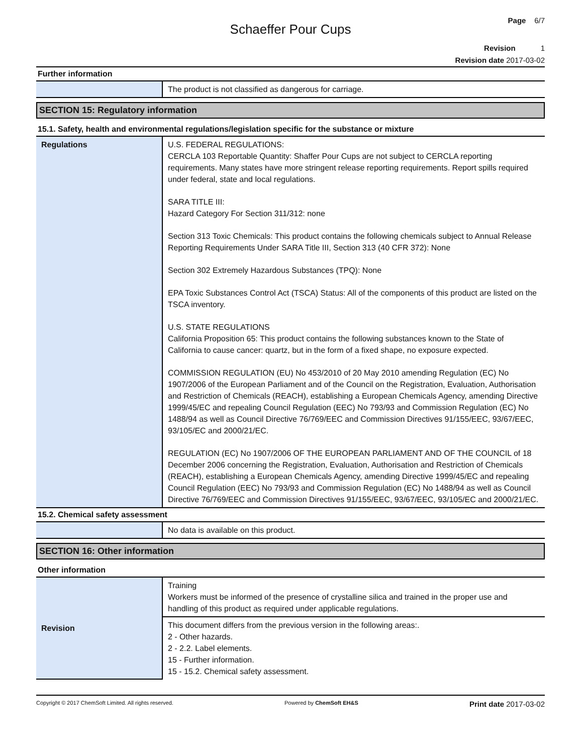Page 6/7
Schaeffer Pour Cups
Revision 1
Revision date 2017-03-02
Further information
| | The product is not classified as dangerous for carriage. |
SECTION 15: Regulatory information
15.1. Safety, health and environmental regulations/legislation specific for the substance or mixture
| Regulations | U.S. FEDERAL REGULATIONS: CERCLA 103 Reportable Quantity: Shaffer Pour Cups are not subject to CERCLA reporting requirements. Many states have more stringent release reporting requirements. Report spills required under federal, state and local regulations. SARA TITLE III: Hazard Category For Section 311/312: none Section 313 Toxic Chemicals: This product contains the following chemicals subject to Annual Release Reporting Requirements Under SARA Title III, Section 313 (40 CFR 372): None Section 302 Extremely Hazardous Substances (TPQ): None EPA Toxic Substances Control Act (TSCA) Status: All of the components of this product are listed on the TSCA inventory. U.S. STATE REGULATIONS California Proposition 65: This product contains the following substances known to the State of California to cause cancer: quartz, but in the form of a fixed shape, no exposure expected. COMMISSION REGULATION (EU) No 453/2010 of 20 May 2010 amending Regulation (EC) No 1907/2006 of the European Parliament and of the Council on the Registration, Evaluation, Authorisation and Restriction of Chemicals (REACH), establishing a European Chemicals Agency, amending Directive 1999/45/EC and repealing Council Regulation (EEC) No 793/93 and Commission Regulation (EC) No 1488/94 as well as Council Directive 76/769/EEC and Commission Directives 91/155/EEC, 93/67/EEC, 93/105/EC and 2000/21/EC. REGULATION (EC) No 1907/2006 OF THE EUROPEAN PARLIAMENT AND OF THE COUNCIL of 18 December 2006 concerning the Registration, Evaluation, Authorisation and Restriction of Chemicals (REACH), establishing a European Chemicals Agency, amending Directive 1999/45/EC and repealing Council Regulation (EEC) No 793/93 and Commission Regulation (EC) No 1488/94 as well as Council Directive 76/769/EEC and Commission Directives 91/155/EEC, 93/67/EEC, 93/105/EC and 2000/21/EC. |
15.2. Chemical safety assessment
| | No data is available on this product. |
SECTION 16: Other information
Other information
| Revision | Training Workers must be informed of the presence of crystalline silica and trained in the proper use and handling of this product as required under applicable regulations. |
| | This document differs from the previous version in the following areas:. 2 - Other hazards. 2 - 2.2. Label elements. 15 - Further information. 15 - 15.2. Chemical safety assessment. |
Copyright © 2017 ChemSoft Limited. All rights reserved. Powered by ChemSoft EH&S Print date 2017-03-02